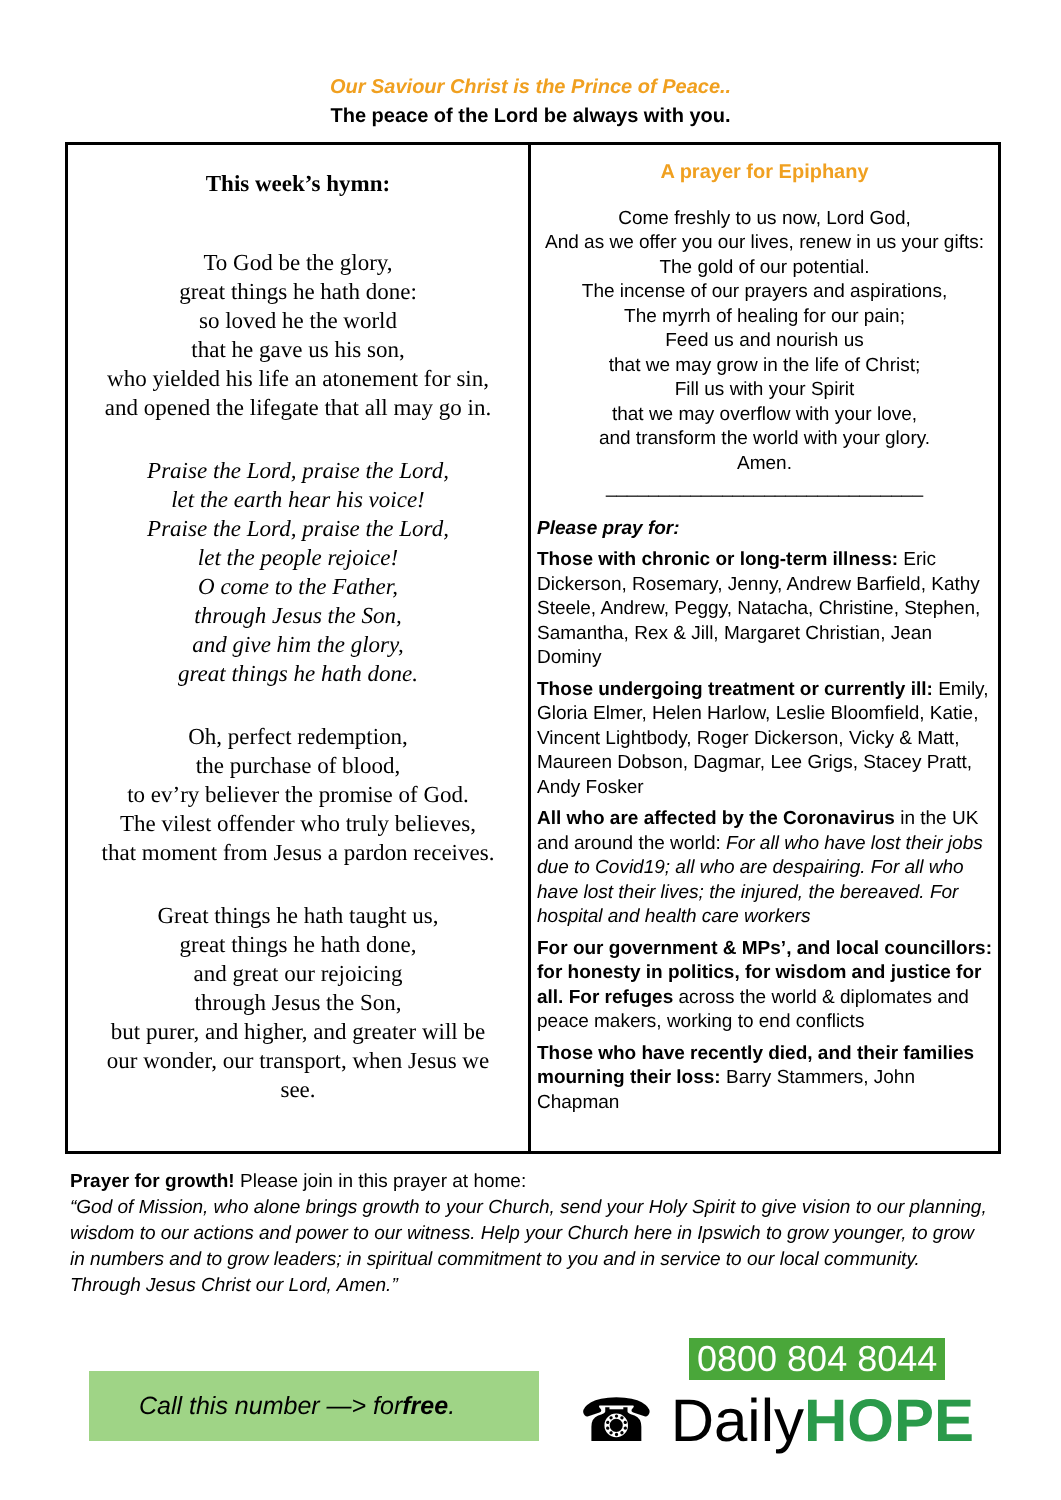Our Saviour Christ is the Prince of Peace..
The peace of the Lord be always with you.
This week’s hymn:
To God be the glory,
great things he hath done:
so loved he the world
that he gave us his son,
who yielded his life an atonement for sin,
and opened the lifegate that all may go in.
Praise the Lord, praise the Lord,
let the earth hear his voice!
Praise the Lord, praise the Lord,
let the people rejoice!
O come to the Father,
through Jesus the Son,
and give him the glory,
great things he hath done.
Oh, perfect redemption,
the purchase of blood,
to ev’ry believer the promise of God.
The vilest offender who truly believes,
that moment from Jesus a pardon receives.
Great things he hath taught us,
great things he hath done,
and great our rejoicing
through Jesus the Son,
but purer, and higher, and greater will be
our wonder, our transport, when Jesus we
see.
A prayer for Epiphany
Come freshly to us now, Lord God,
And as we offer you our lives, renew in us your gifts:
The gold of our potential.
The incense of our prayers and aspirations,
The myrrh of healing for our pain;
Feed us and nourish us
that we may grow in the life of Christ;
Fill us with your Spirit
that we may overflow with your love,
and transform the world with your glory.
Amen.
______________________________
Please pray for:
Those with chronic or long-term illness: Eric Dickerson, Rosemary, Jenny, Andrew Barfield, Kathy Steele, Andrew, Peggy, Natacha, Christine, Stephen, Samantha, Rex & Jill, Margaret Christian, Jean Dominy
Those undergoing treatment or currently ill: Emily, Gloria Elmer, Helen Harlow, Leslie Bloomfield, Katie, Vincent Lightbody, Roger Dickerson, Vicky & Matt, Maureen Dobson, Dagmar, Lee Grigs, Stacey Pratt, Andy Fosker
All who are affected by the Coronavirus in the UK and around the world: For all who have lost their jobs due to Covid19; all who are despairing. For all who have lost their lives; the injured, the bereaved. For hospital and health care workers
For our government & MPs’, and local councillors: for honesty in politics, for wisdom and justice for all. For refuges across the world & diplomates and peace makers, working to end conflicts
Those who have recently died, and their families mourning their loss: Barry Stammers, John Chapman
Prayer for growth! Please join in this prayer at home:
“God of Mission, who alone brings growth to your Church, send your Holy Spirit to give vision to our planning, wisdom to our actions and power to our witness. Help your Church here in Ipswich to grow younger, to grow in numbers and to grow leaders; in spiritual commitment to you and in service to our local community. Through Jesus Christ our Lord, Amen.”
Call this number —> for free.
0800 804 8044
☎ DailyHOPE